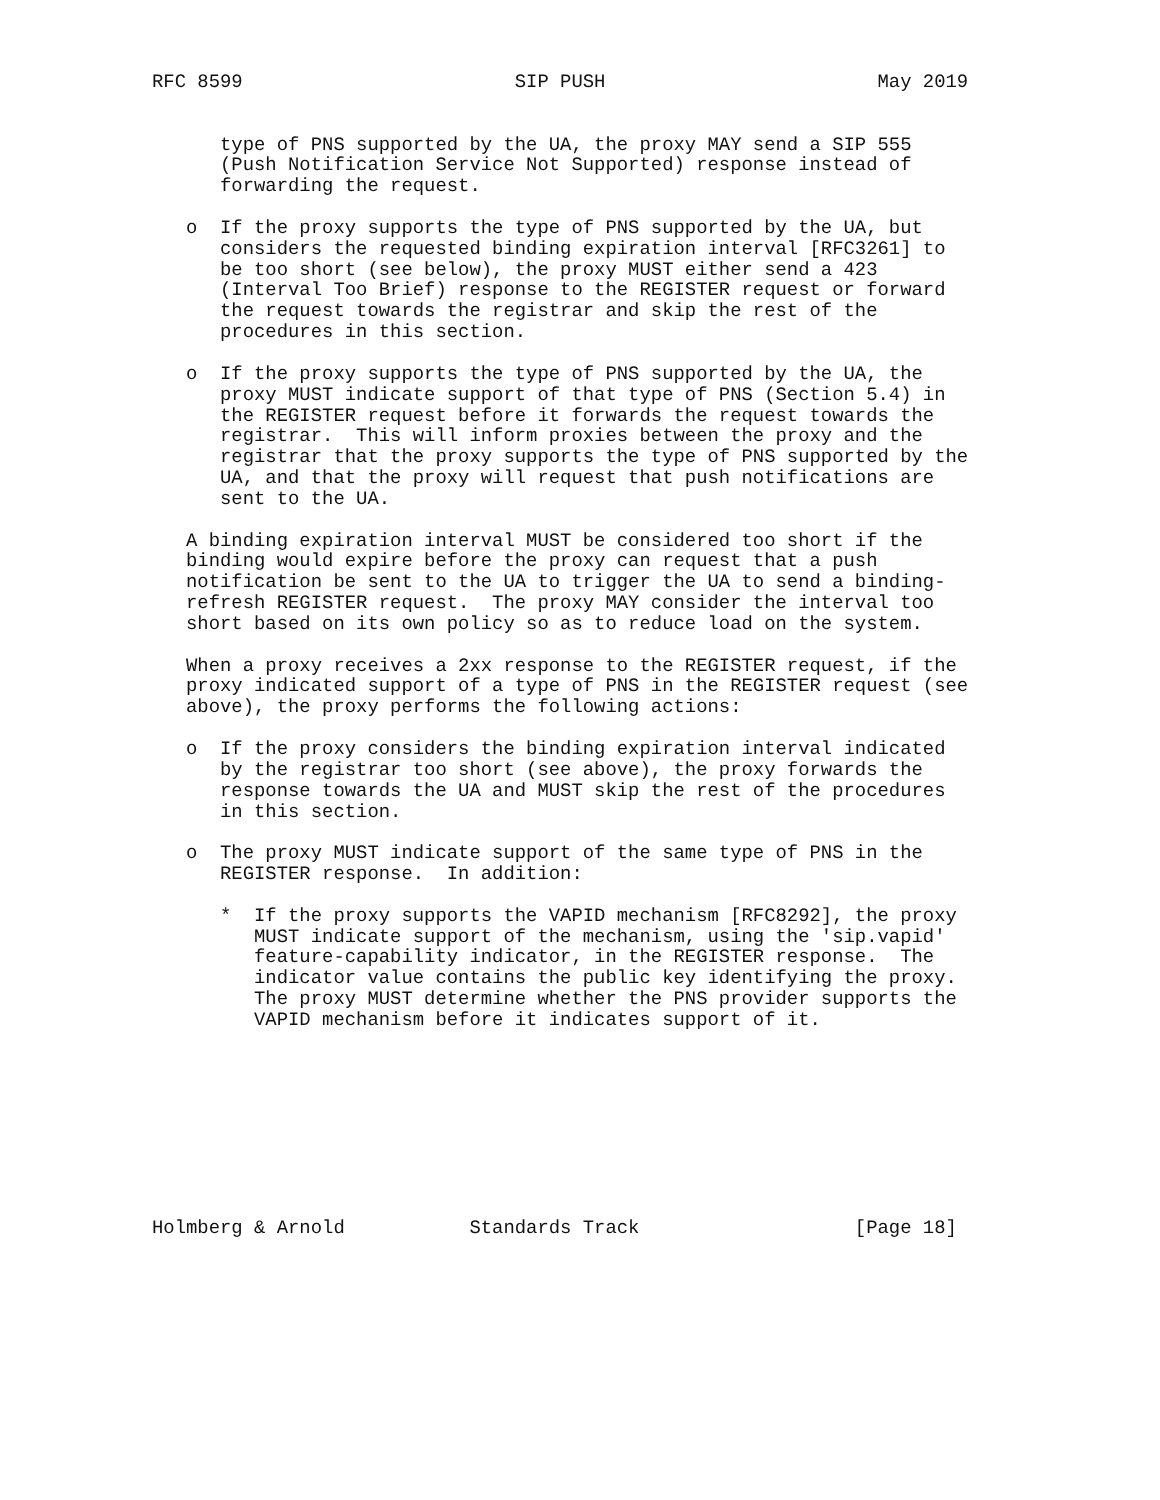RFC 8599                        SIP PUSH                        May 2019


      type of PNS supported by the UA, the proxy MAY send a SIP 555
      (Push Notification Service Not Supported) response instead of
      forwarding the request.

   o  If the proxy supports the type of PNS supported by the UA, but
      considers the requested binding expiration interval [RFC3261] to
      be too short (see below), the proxy MUST either send a 423
      (Interval Too Brief) response to the REGISTER request or forward
      the request towards the registrar and skip the rest of the
      procedures in this section.

   o  If the proxy supports the type of PNS supported by the UA, the
      proxy MUST indicate support of that type of PNS (Section 5.4) in
      the REGISTER request before it forwards the request towards the
      registrar.  This will inform proxies between the proxy and the
      registrar that the proxy supports the type of PNS supported by the
      UA, and that the proxy will request that push notifications are
      sent to the UA.

   A binding expiration interval MUST be considered too short if the
   binding would expire before the proxy can request that a push
   notification be sent to the UA to trigger the UA to send a binding-
   refresh REGISTER request.  The proxy MAY consider the interval too
   short based on its own policy so as to reduce load on the system.

   When a proxy receives a 2xx response to the REGISTER request, if the
   proxy indicated support of a type of PNS in the REGISTER request (see
   above), the proxy performs the following actions:

   o  If the proxy considers the binding expiration interval indicated
      by the registrar too short (see above), the proxy forwards the
      response towards the UA and MUST skip the rest of the procedures
      in this section.

   o  The proxy MUST indicate support of the same type of PNS in the
      REGISTER response.  In addition:

      *  If the proxy supports the VAPID mechanism [RFC8292], the proxy
         MUST indicate support of the mechanism, using the 'sip.vapid'
         feature-capability indicator, in the REGISTER response.  The
         indicator value contains the public key identifying the proxy.
         The proxy MUST determine whether the PNS provider supports the
         VAPID mechanism before it indicates support of it.









Holmberg & Arnold           Standards Track                   [Page 18]